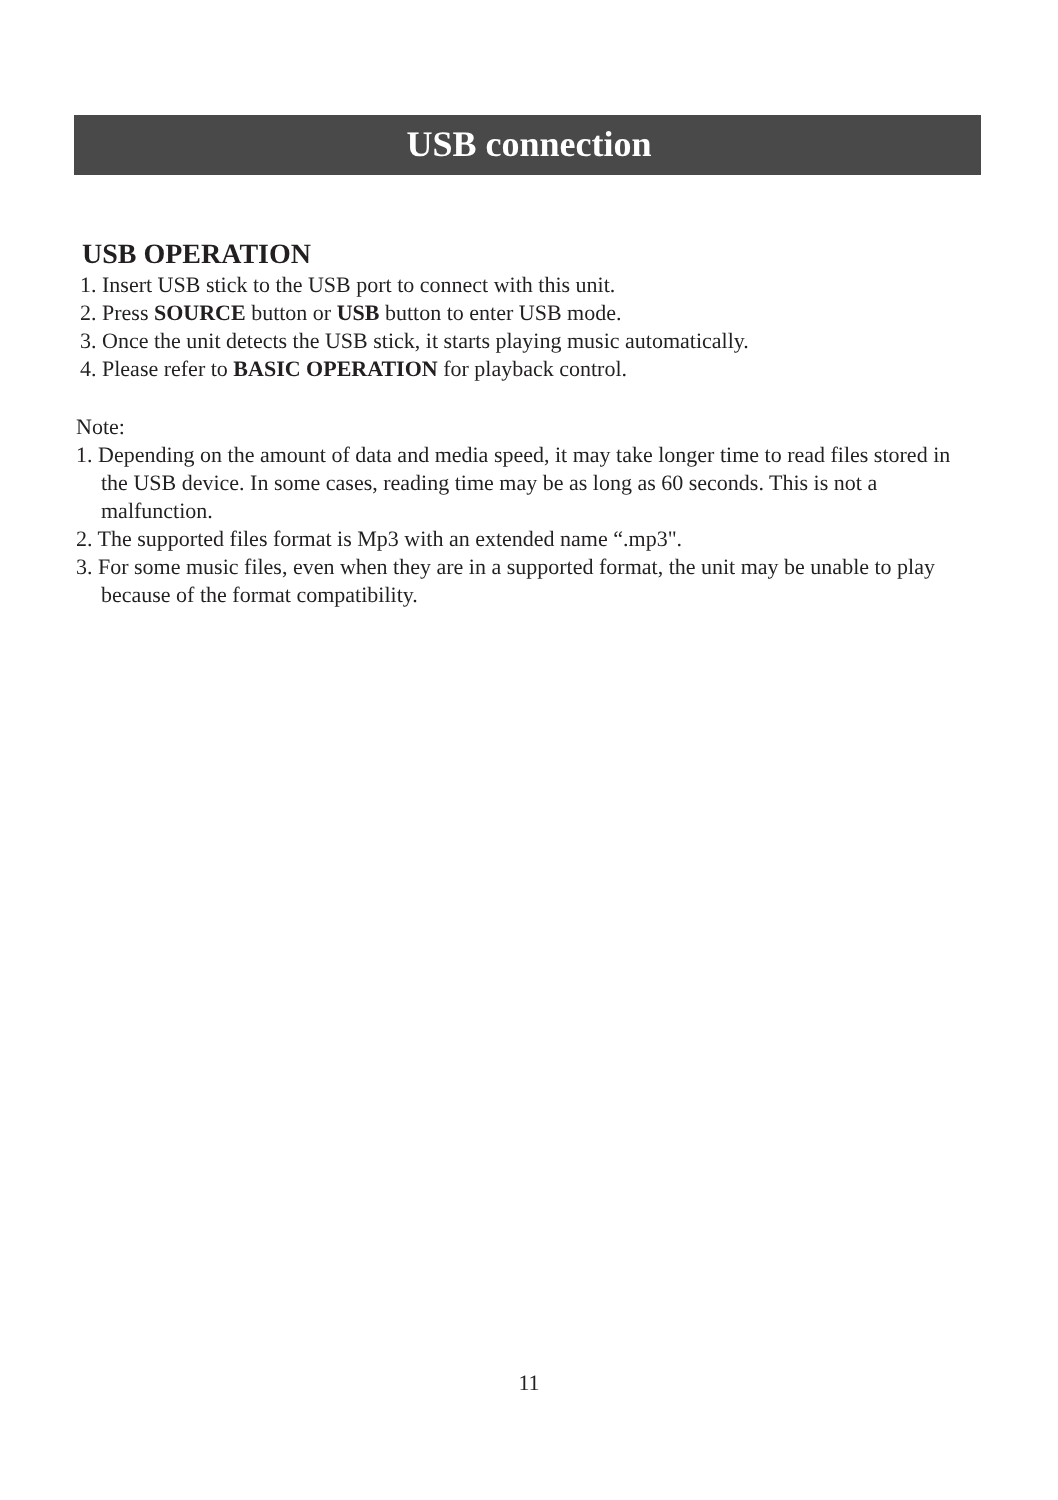USB connection
USB OPERATION
1. Insert USB stick to the USB port to connect with this unit.
2. Press SOURCE button or USB button to enter USB mode.
3. Once the unit detects the USB stick, it starts playing music automatically.
4. Please refer to BASIC OPERATION for playback control.
Note:
1. Depending on the amount of data and media speed, it may take longer time to read files stored in the USB device. In some cases, reading time may be as long as 60 seconds. This is not a malfunction.
2. The supported files format is Mp3 with an extended name “.mp3".
3. For some music files, even when they are in a supported format, the unit may be unable to play because of the format compatibility.
11